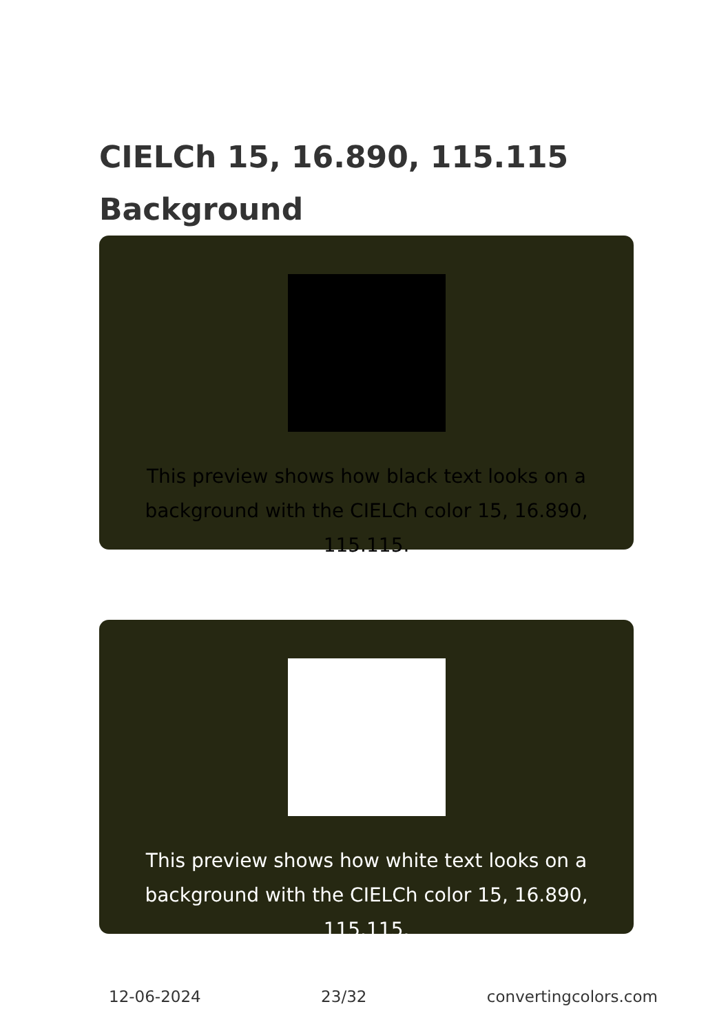CIELCh 15, 16.890, 115.115
Background
This preview shows how black text looks on a background with the CIELCh color 15, 16.890, 115.115.
This preview shows how white text looks on a background with the CIELCh color 15, 16.890, 115.115.
12-06-2024 23/32 convertingcolors.com